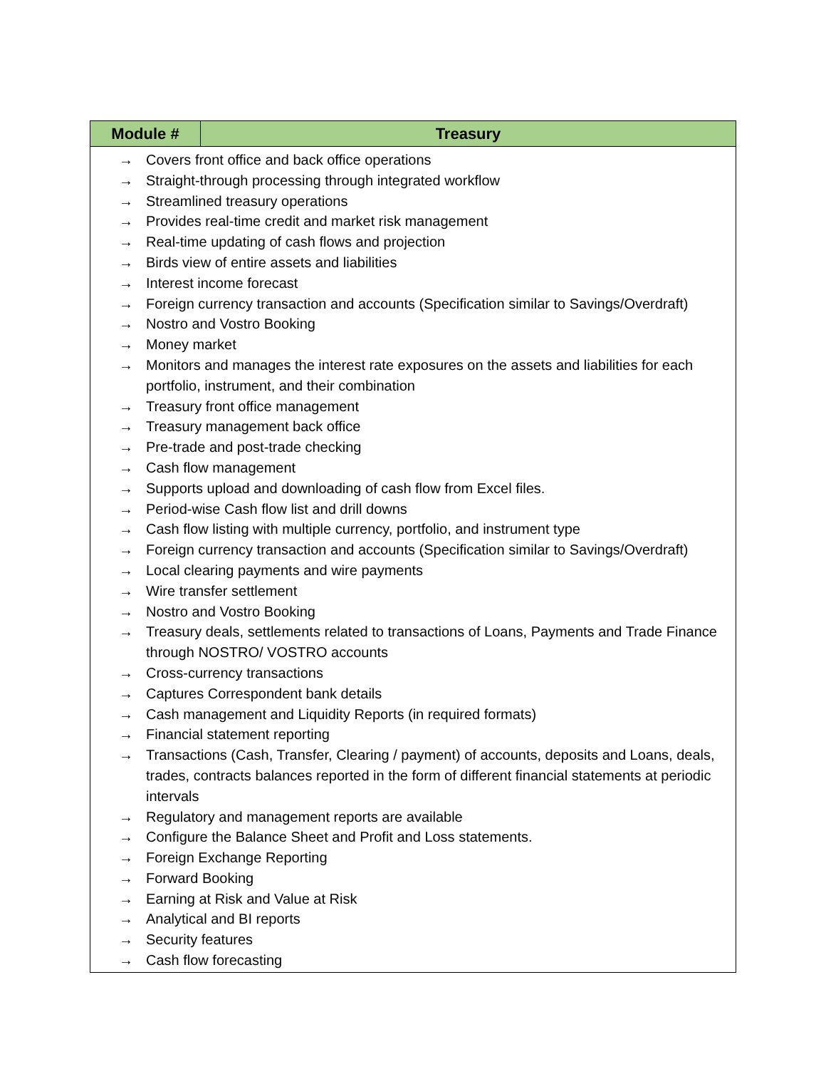| Module # | Treasury |
| --- | --- |
| → Covers front office and back office operations → Straight-through processing through integrated workflow → Streamlined treasury operations → Provides real-time credit and market risk management → Real-time updating of cash flows and projection → Birds view of entire assets and liabilities → Interest income forecast → Foreign currency transaction and accounts (Specification similar to Savings/Overdraft) → Nostro and Vostro Booking → Money market → Monitors and manages the interest rate exposures on the assets and liabilities for each portfolio, instrument, and their combination → Treasury front office management → Treasury management back office → Pre-trade and post-trade checking → Cash flow management → Supports upload and downloading of cash flow from Excel files. → Period-wise Cash flow list and drill downs → Cash flow listing with multiple currency, portfolio, and instrument type → Foreign currency transaction and accounts (Specification similar to Savings/Overdraft) → Local clearing payments and wire payments → Wire transfer settlement → Nostro and Vostro Booking → Treasury deals, settlements related to transactions of Loans, Payments and Trade Finance through NOSTRO/ VOSTRO accounts → Cross-currency transactions → Captures Correspondent bank details → Cash management and Liquidity Reports (in required formats) → Financial statement reporting → Transactions (Cash, Transfer, Clearing / payment) of accounts, deposits and Loans, deals, trades, contracts balances reported in the form of different financial statements at periodic intervals → Regulatory and management reports are available → Configure the Balance Sheet and Profit and Loss statements. → Foreign Exchange Reporting → Forward Booking → Earning at Risk and Value at Risk → Analytical and BI reports → Security features → Cash flow forecasting | |